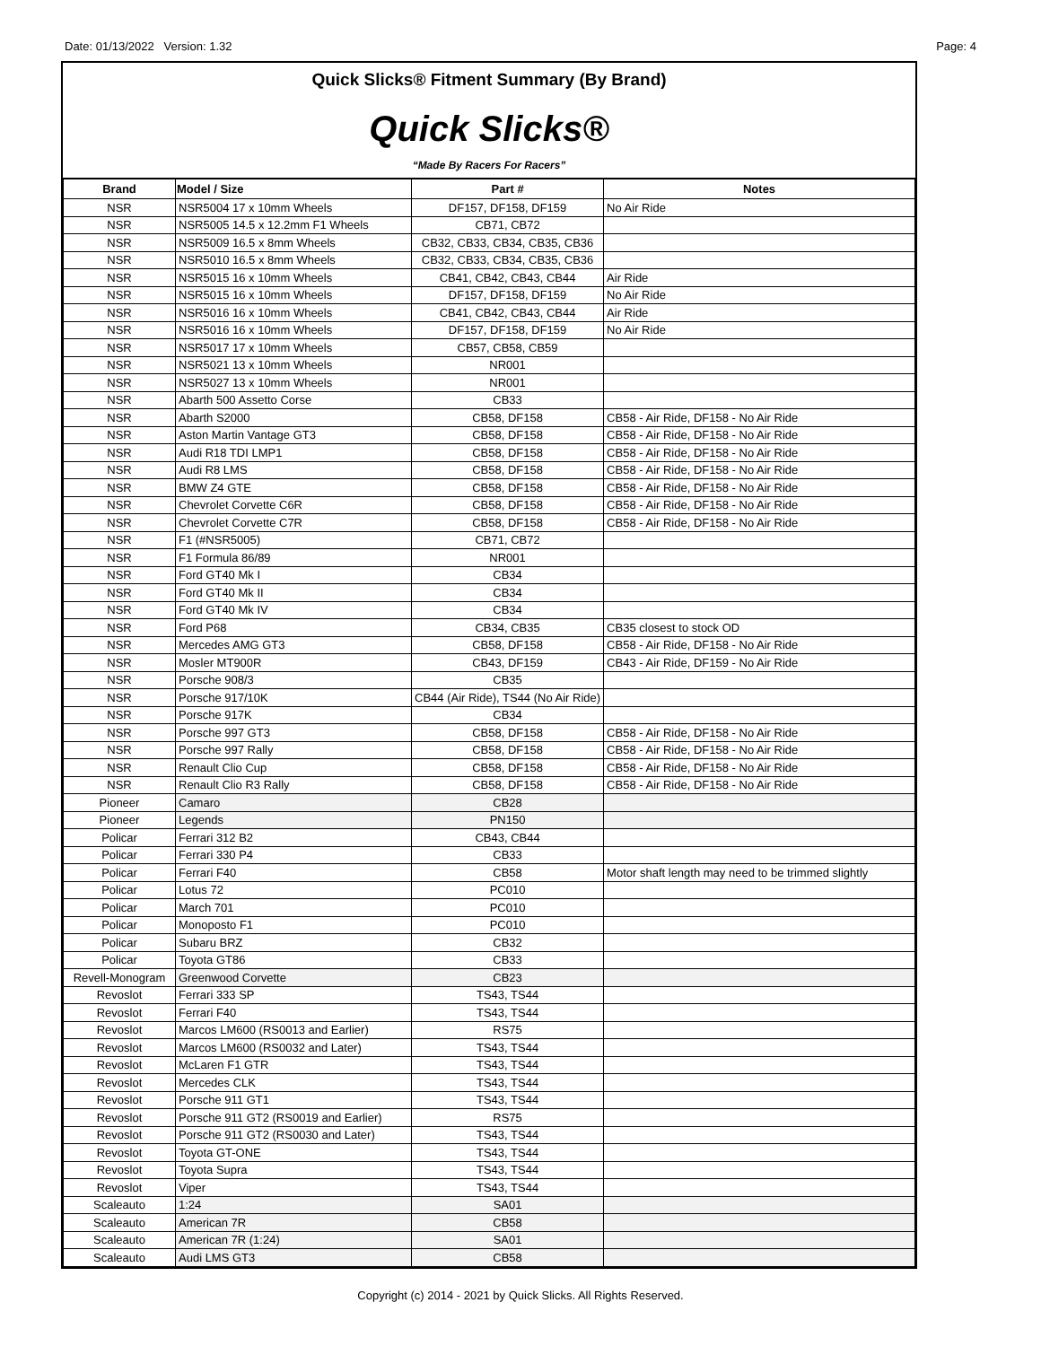Date: 01/13/2022 Version: 1.32 Page: 4
Quick Slicks® Fitment Summary (By Brand)
Quick Slicks®
“Made By Racers For Racers”
| Brand | Model / Size | Part # | Notes |
| --- | --- | --- | --- |
| NSR | NSR5004 17 x 10mm Wheels | DF157, DF158, DF159 | No Air Ride |
| NSR | NSR5005 14.5 x 12.2mm F1 Wheels | CB71, CB72 | |
| NSR | NSR5009 16.5 x 8mm Wheels | CB32, CB33, CB34, CB35, CB36 | |
| NSR | NSR5010 16.5 x 8mm Wheels | CB32, CB33, CB34, CB35, CB36 | |
| NSR | NSR5015 16 x 10mm Wheels | CB41, CB42, CB43, CB44 | Air Ride |
| NSR | NSR5015 16 x 10mm Wheels | DF157, DF158, DF159 | No Air Ride |
| NSR | NSR5016 16 x 10mm Wheels | CB41, CB42, CB43, CB44 | Air Ride |
| NSR | NSR5016 16 x 10mm Wheels | DF157, DF158, DF159 | No Air Ride |
| NSR | NSR5017 17 x 10mm Wheels | CB57, CB58, CB59 | |
| NSR | NSR5021 13 x 10mm Wheels | NR001 | |
| NSR | NSR5027 13 x 10mm Wheels | NR001 | |
| NSR | Abarth 500 Assetto Corse | CB33 | |
| NSR | Abarth S2000 | CB58, DF158 | CB58 - Air Ride, DF158 - No Air Ride |
| NSR | Aston Martin Vantage GT3 | CB58, DF158 | CB58 - Air Ride, DF158 - No Air Ride |
| NSR | Audi R18 TDI LMP1 | CB58, DF158 | CB58 - Air Ride, DF158 - No Air Ride |
| NSR | Audi R8 LMS | CB58, DF158 | CB58 - Air Ride, DF158 - No Air Ride |
| NSR | BMW Z4 GTE | CB58, DF158 | CB58 - Air Ride, DF158 - No Air Ride |
| NSR | Chevrolet Corvette C6R | CB58, DF158 | CB58 - Air Ride, DF158 - No Air Ride |
| NSR | Chevrolet Corvette C7R | CB58, DF158 | CB58 - Air Ride, DF158 - No Air Ride |
| NSR | F1 (#NSR5005) | CB71, CB72 | |
| NSR | F1 Formula 86/89 | NR001 | |
| NSR | Ford GT40 Mk I | CB34 | |
| NSR | Ford GT40 Mk II | CB34 | |
| NSR | Ford GT40 Mk IV | CB34 | |
| NSR | Ford P68 | CB34, CB35 | CB35 closest to stock OD |
| NSR | Mercedes AMG GT3 | CB58, DF158 | CB58 - Air Ride, DF158 - No Air Ride |
| NSR | Mosler MT900R | CB43, DF159 | CB43 - Air Ride, DF159 - No Air Ride |
| NSR | Porsche 908/3 | CB35 | |
| NSR | Porsche 917/10K | CB44 (Air Ride), TS44 (No Air Ride) | |
| NSR | Porsche 917K | CB34 | |
| NSR | Porsche 997 GT3 | CB58, DF158 | CB58 - Air Ride, DF158 - No Air Ride |
| NSR | Porsche 997 Rally | CB58, DF158 | CB58 - Air Ride, DF158 - No Air Ride |
| NSR | Renault Clio Cup | CB58, DF158 | CB58 - Air Ride, DF158 - No Air Ride |
| NSR | Renault Clio R3 Rally | CB58, DF158 | CB58 - Air Ride, DF158 - No Air Ride |
| Pioneer | Camaro | CB28 | |
| Pioneer | Legends | PN150 | |
| Policar | Ferrari 312 B2 | CB43, CB44 | |
| Policar | Ferrari 330 P4 | CB33 | |
| Policar | Ferrari F40 | CB58 | Motor shaft length may need to be trimmed slightly |
| Policar | Lotus 72 | PC010 | |
| Policar | March 701 | PC010 | |
| Policar | Monoposto F1 | PC010 | |
| Policar | Subaru BRZ | CB32 | |
| Policar | Toyota GT86 | CB33 | |
| Revell-Monogram | Greenwood Corvette | CB23 | |
| Revoslot | Ferrari 333 SP | TS43, TS44 | |
| Revoslot | Ferrari F40 | TS43, TS44 | |
| Revoslot | Marcos LM600 (RS0013 and Earlier) | RS75 | |
| Revoslot | Marcos LM600 (RS0032 and Later) | TS43, TS44 | |
| Revoslot | McLaren F1 GTR | TS43, TS44 | |
| Revoslot | Mercedes CLK | TS43, TS44 | |
| Revoslot | Porsche 911 GT1 | TS43, TS44 | |
| Revoslot | Porsche 911 GT2 (RS0019 and Earlier) | RS75 | |
| Revoslot | Porsche 911 GT2 (RS0030 and Later) | TS43, TS44 | |
| Revoslot | Toyota GT-ONE | TS43, TS44 | |
| Revoslot | Toyota Supra | TS43, TS44 | |
| Revoslot | Viper | TS43, TS44 | |
| Scaleauto | 1:24 | SA01 | |
| Scaleauto | American 7R | CB58 | |
| Scaleauto | American 7R (1:24) | SA01 | |
| Scaleauto | Audi LMS GT3 | CB58 | |
Copyright (c) 2014 - 2021 by Quick Slicks. All Rights Reserved.